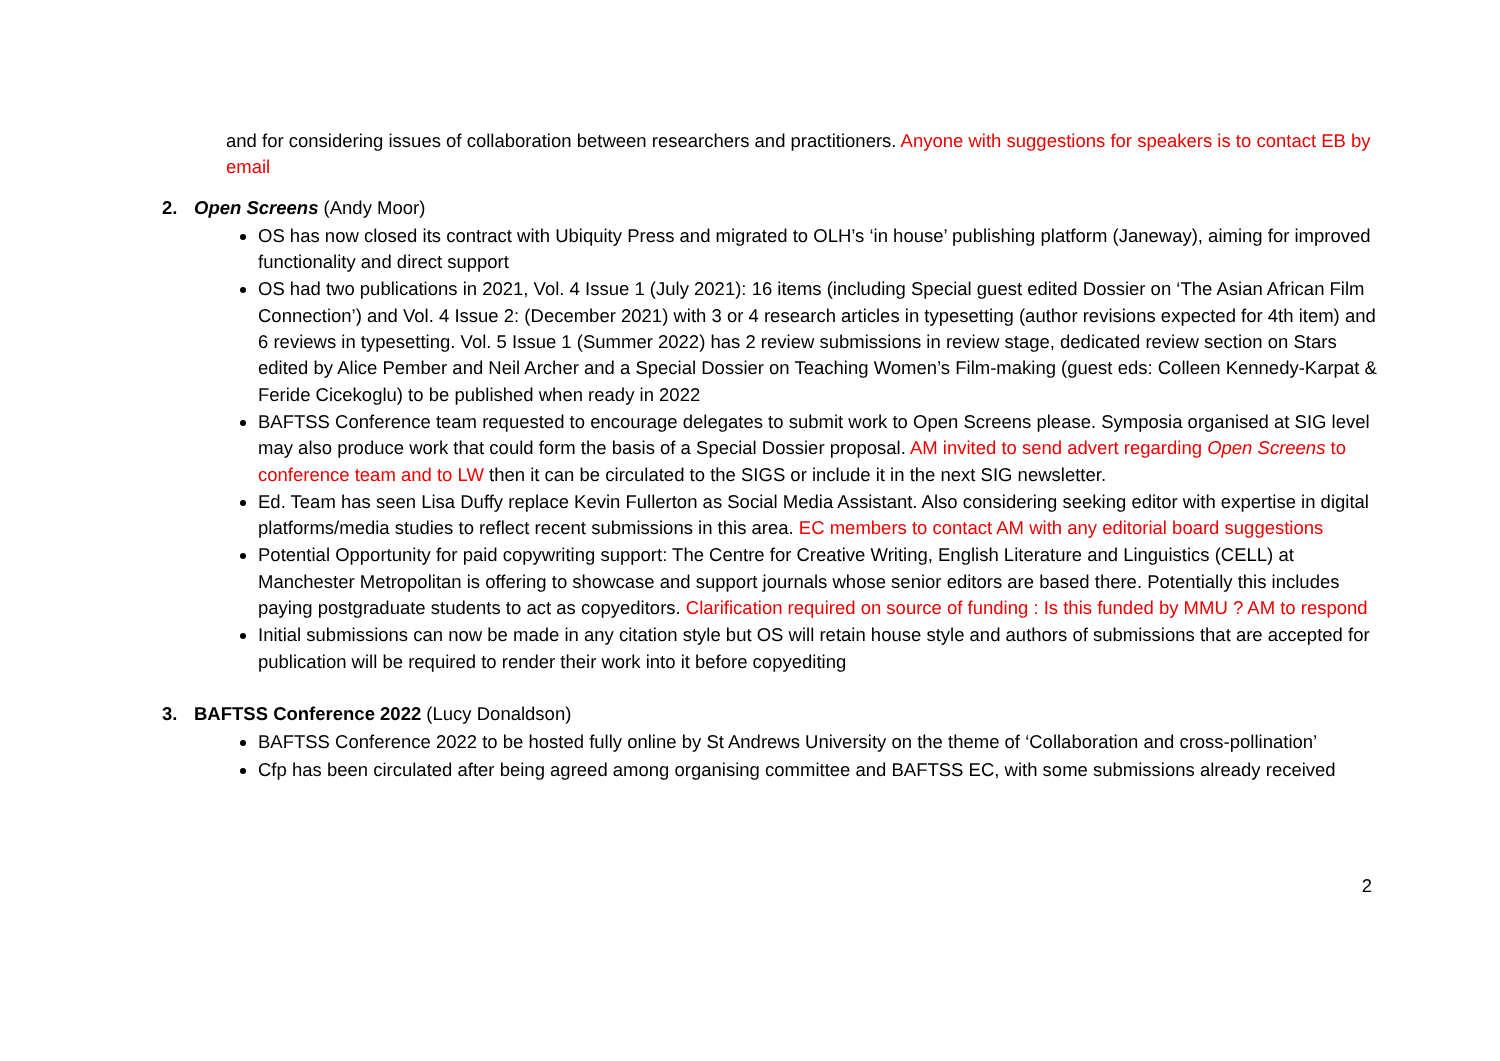and for considering issues of collaboration between researchers and practitioners. Anyone with suggestions for speakers is to contact EB by email
2. Open Screens (Andy Moor)
OS has now closed its contract with Ubiquity Press and migrated to OLH’s ‘in house’ publishing platform (Janeway), aiming for improved functionality and direct support
OS had two publications in 2021, Vol. 4 Issue 1 (July 2021): 16 items (including Special guest edited Dossier on ‘The Asian African Film Connection’) and Vol. 4 Issue 2: (December 2021) with 3 or 4 research articles in typesetting (author revisions expected for 4th item) and 6 reviews in typesetting. Vol. 5 Issue 1 (Summer 2022) has 2 review submissions in review stage, dedicated review section on Stars edited by Alice Pember and Neil Archer and a Special Dossier on Teaching Women’s Film-making (guest eds: Colleen Kennedy-Karpat & Feride Cicekoglu) to be published when ready in 2022
BAFTSS Conference team requested to encourage delegates to submit work to Open Screens please. Symposia organised at SIG level may also produce work that could form the basis of a Special Dossier proposal. AM invited to send advert regarding Open Screens to conference team and to LW then it can be circulated to the SIGS or include it in the next SIG newsletter.
Ed. Team has seen Lisa Duffy replace Kevin Fullerton as Social Media Assistant. Also considering seeking editor with expertise in digital platforms/media studies to reflect recent submissions in this area. EC members to contact AM with any editorial board suggestions
Potential Opportunity for paid copywriting support: The Centre for Creative Writing, English Literature and Linguistics (CELL) at Manchester Metropolitan is offering to showcase and support journals whose senior editors are based there. Potentially this includes paying postgraduate students to act as copyeditors. Clarification required on source of funding : Is this funded by MMU ? AM to respond
Initial submissions can now be made in any citation style but OS will retain house style and authors of submissions that are accepted for publication will be required to render their work into it before copyediting
3. BAFTSS Conference 2022 (Lucy Donaldson)
BAFTSS Conference 2022 to be hosted fully online by St Andrews University on the theme of ‘Collaboration and cross-pollination’
Cfp has been circulated after being agreed among organising committee and BAFTSS EC, with some submissions already received
2